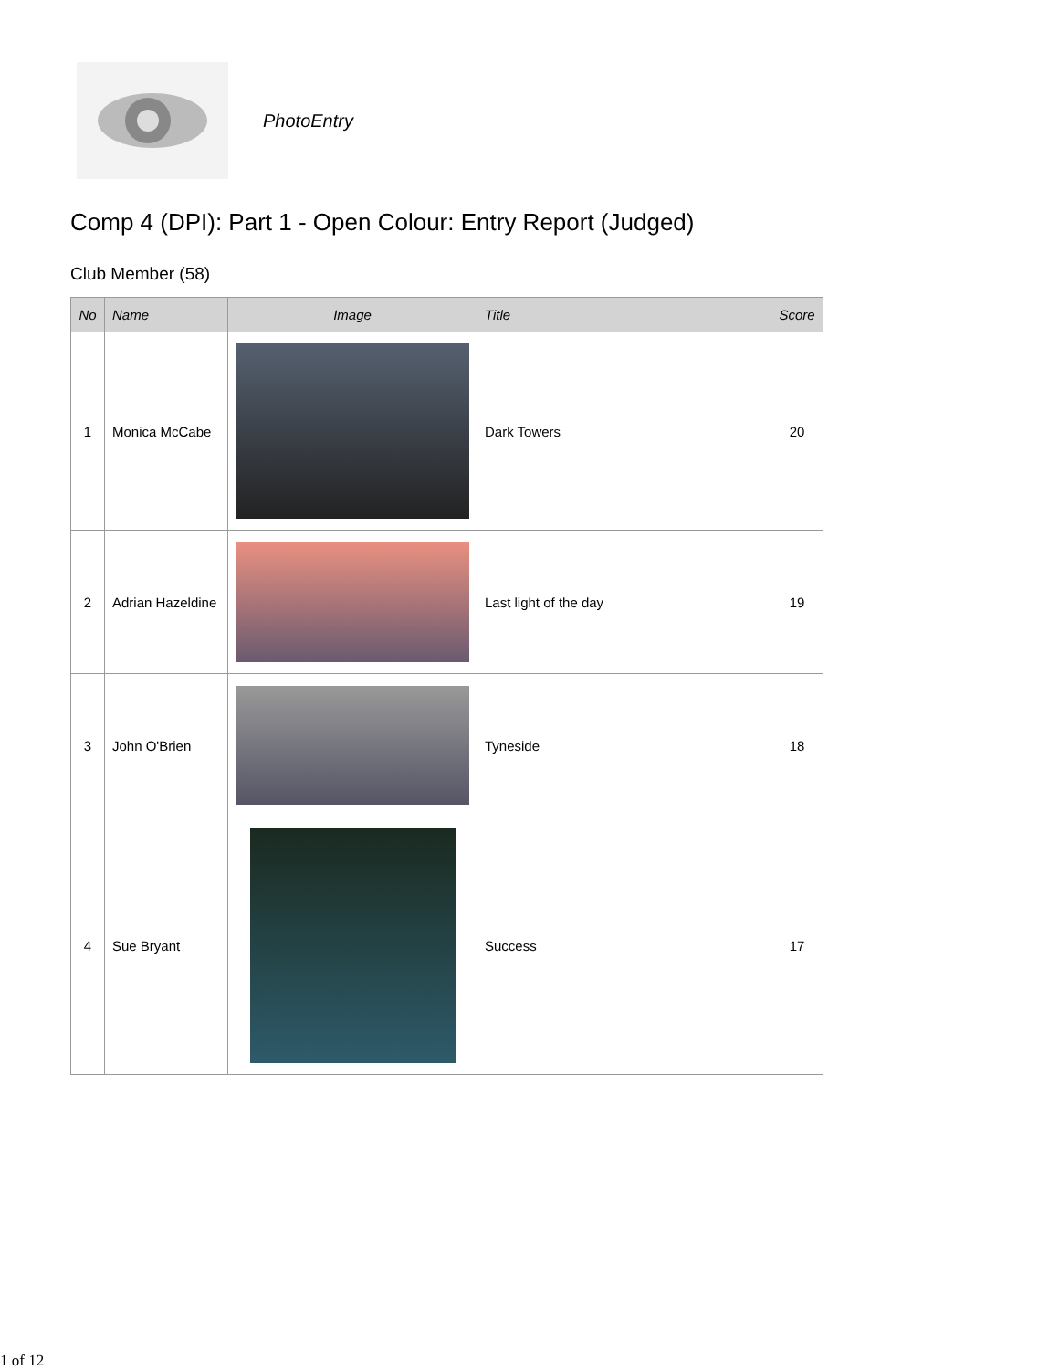PhotoEntry
Comp 4 (DPI): Part 1 - Open Colour: Entry Report (Judged)
Club Member (58)
| No | Name | Image | Title | Score |
| --- | --- | --- | --- | --- |
| 1 | Monica McCabe | | Dark Towers | 20 |
| 2 | Adrian Hazeldine | | Last light of the day | 19 |
| 3 | John O'Brien | | Tyneside | 18 |
| 4 | Sue Bryant | | Success | 17 |
1 of 12